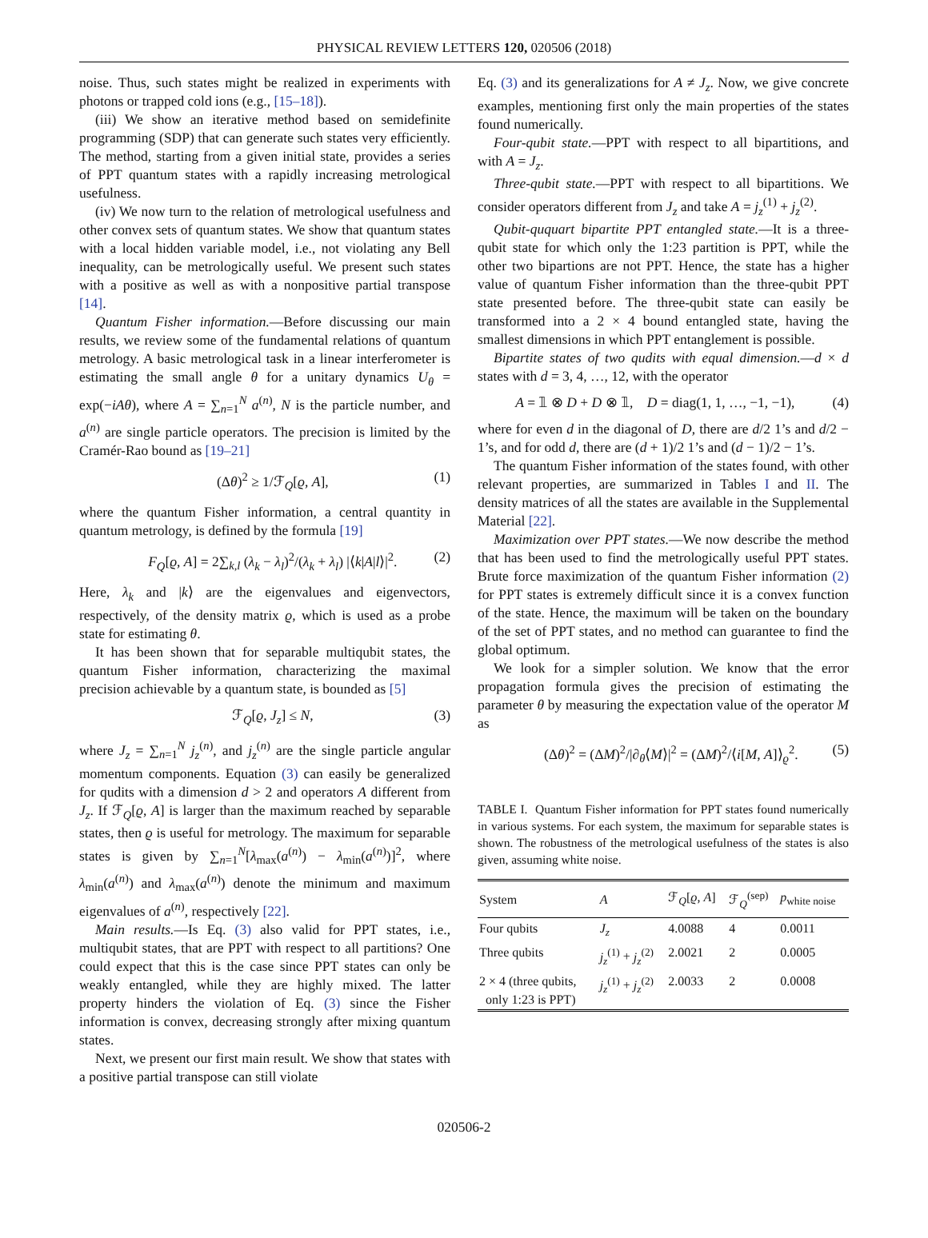PHYSICAL REVIEW LETTERS 120, 020506 (2018)
noise. Thus, such states might be realized in experiments with photons or trapped cold ions (e.g., [15–18]).
(iii) We show an iterative method based on semidefinite programming (SDP) that can generate such states very efficiently. The method, starting from a given initial state, provides a series of PPT quantum states with a rapidly increasing metrological usefulness.
(iv) We now turn to the relation of metrological usefulness and other convex sets of quantum states. We show that quantum states with a local hidden variable model, i.e., not violating any Bell inequality, can be metrologically useful. We present such states with a positive as well as with a nonpositive partial transpose [14].
Quantum Fisher information.—Before discussing our main results, we review some of the fundamental relations of quantum metrology. A basic metrological task in a linear interferometer is estimating the small angle θ for a unitary dynamics U<sub>θ</sub> = exp(−iAθ), where A = ∑<sub>n=1</sub><sup>N</sup> a<sup>(n)</sup>, N is the particle number, and a<sup>(n)</sup> are single particle operators. The precision is limited by the Cramér-Rao bound as [19–21]
(Δθ)<sup>2</sup> ≥ 1/ℱ<sub>Q</sub>[ϱ, A], (1)
where the quantum Fisher information, a central quantity in quantum metrology, is defined by the formula [19]
F<sub>Q</sub>[ϱ, A] = 2∑<sub>k,l</sub> (λ<sub>k</sub> − λ<sub>l</sub>)<sup>2</sup>/(λ<sub>k</sub> + λ<sub>l</sub>) |⟨k|A|l⟩|<sup>2</sup>. (2)
Here, λ<sub>k</sub> and |k⟩ are the eigenvalues and eigenvectors, respectively, of the density matrix ϱ, which is used as a probe state for estimating θ.
It has been shown that for separable multiqubit states, the quantum Fisher information, characterizing the maximal precision achievable by a quantum state, is bounded as [5]
ℱ<sub>Q</sub>[ϱ, J<sub>z</sub>] ≤ N, (3)
where J<sub>z</sub> = ∑<sub>n=1</sub><sup>N</sup> j<sub>z</sub><sup>(n)</sup>, and j<sub>z</sub><sup>(n)</sup> are the single particle angular momentum components. Equation (3) can easily be generalized for qudits with a dimension d > 2 and operators A different from J<sub>z</sub>. If ℱ<sub>Q</sub>[ϱ, A] is larger than the maximum reached by separable states, then ϱ is useful for metrology. The maximum for separable states is given by ∑<sub>n=1</sub><sup>N</sup>[λ<sub>max</sub>(a<sup>(n)</sup>) − λ<sub>min</sub>(a<sup>(n)</sup>)]<sup>2</sup>, where λ<sub>min</sub>(a<sup>(n)</sup>) and λ<sub>max</sub>(a<sup>(n)</sup>) denote the minimum and maximum eigenvalues of a<sup>(n)</sup>, respectively [22].
Main results.—Is Eq. (3) also valid for PPT states, i.e., multiqubit states, that are PPT with respect to all partitions? One could expect that this is the case since PPT states can only be weakly entangled, while they are highly mixed. The latter property hinders the violation of Eq. (3) since the Fisher information is convex, decreasing strongly after mixing quantum states.
Next, we present our first main result. We show that states with a positive partial transpose can still violate
Eq. (3) and its generalizations for A ≠ J<sub>z</sub>. Now, we give concrete examples, mentioning first only the main properties of the states found numerically.
Four-qubit state.—PPT with respect to all bipartitions, and with A = J<sub>z</sub>.
Three-qubit state.—PPT with respect to all bipartitions. We consider operators different from J<sub>z</sub> and take A = j<sub>z</sub><sup>(1)</sup> + j<sub>z</sub><sup>(2)</sup>.
Qubit-ququart bipartite PPT entangled state.—It is a three-qubit state for which only the 1:23 partition is PPT, while the other two bipartions are not PPT. Hence, the state has a higher value of quantum Fisher information than the three-qubit PPT state presented before. The three-qubit state can easily be transformed into a 2 × 4 bound entangled state, having the smallest dimensions in which PPT entanglement is possible.
Bipartite states of two qudits with equal dimension.—d × d states with d = 3, 4, …, 12, with the operator
A = 𝟙 ⊗ D + D ⊗ 𝟙, D = diag(1, 1, …, −1, −1), (4)
where for even d in the diagonal of D, there are d/2 1’s and d/2 − 1’s, and for odd d, there are (d + 1)/2 1’s and (d − 1)/2 − 1’s.
The quantum Fisher information of the states found, with other relevant properties, are summarized in Tables I and II. The density matrices of all the states are available in the Supplemental Material [22].
Maximization over PPT states.—We now describe the method that has been used to find the metrologically useful PPT states. Brute force maximization of the quantum Fisher information (2) for PPT states is extremely difficult since it is a convex function of the state. Hence, the maximum will be taken on the boundary of the set of PPT states, and no method can guarantee to find the global optimum.
We look for a simpler solution. We know that the error propagation formula gives the precision of estimating the parameter θ by measuring the expectation value of the operator M as
(Δθ)<sup>2</sup> = (ΔM)<sup>2</sup>/|∂<sub>θ</sub>⟨M⟩|<sup>2</sup> = (ΔM)<sup>2</sup>/⟨i[M, A]⟩<sub>ϱ</sub><sup>2</sup>. (5)
TABLE I. Quantum Fisher information for PPT states found numerically in various systems. For each system, the maximum for separable states is shown. The robustness of the metrological usefulness of the states is also given, assuming white noise.
| System | A | ℱ<sub>Q</sub>[ ϱ , A ] | ℱ<sub>Q</sub><sup>(sep)</sup> | p<sub>white noise</sub> |
| --- | --- | --- | --- | --- |
| Four qubits | J<sub>z</sub> | 4.0088 | 4 | 0.0011 |
| Three qubits | j<sub>z</sub><sup>(1)</sup> + j<sub>z</sub><sup>(2)</sup> | 2.0021 | 2 | 0.0005 |
| 2 × 4 (three qubits, only 1:23 is PPT) | j<sub>z</sub><sup>(1)</sup> + j<sub>z</sub><sup>(2)</sup> | 2.0033 | 2 | 0.0008 |
020506-2